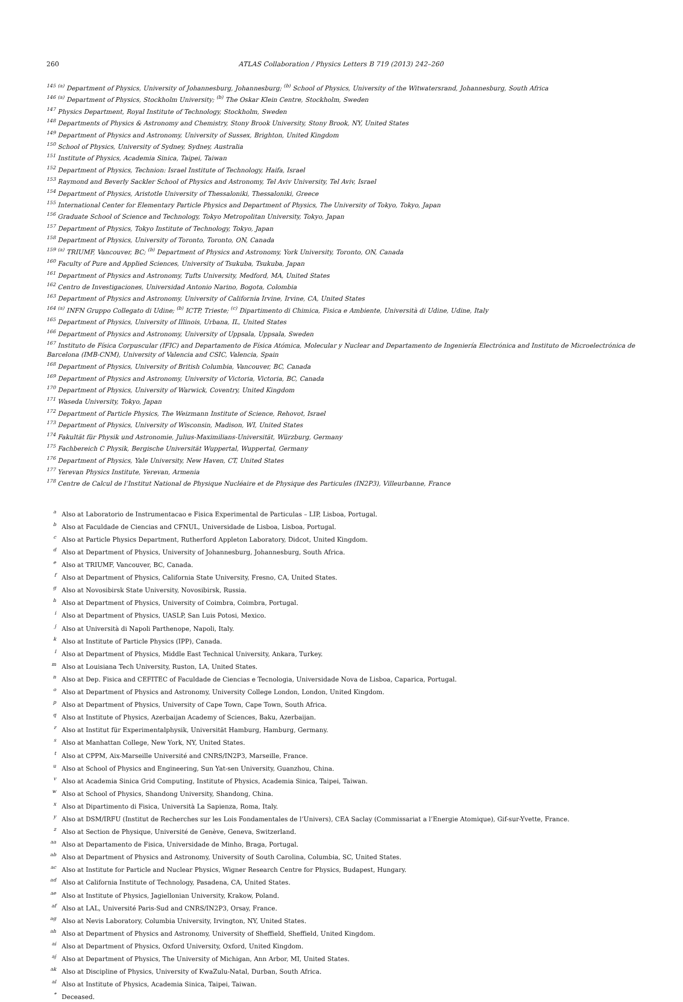260 ATLAS Collaboration / Physics Letters B 719 (2013) 242–260
<sup>145</sup> <sup>(a)</sup> Department of Physics, University of Johannesburg, Johannesburg; <sup>(b)</sup> School of Physics, University of the Witwatersrand, Johannesburg, South Africa
<sup>146</sup> <sup>(a)</sup> Department of Physics, Stockholm University; <sup>(b)</sup> The Oskar Klein Centre, Stockholm, Sweden
<sup>147</sup> Physics Department, Royal Institute of Technology, Stockholm, Sweden
<sup>148</sup> Departments of Physics & Astronomy and Chemistry, Stony Brook University, Stony Brook, NY, United States
<sup>149</sup> Department of Physics and Astronomy, University of Sussex, Brighton, United Kingdom
<sup>150</sup> School of Physics, University of Sydney, Sydney, Australia
<sup>151</sup> Institute of Physics, Academia Sinica, Taipei, Taiwan
<sup>152</sup> Department of Physics, Technion: Israel Institute of Technology, Haifa, Israel
<sup>153</sup> Raymond and Beverly Sackler School of Physics and Astronomy, Tel Aviv University, Tel Aviv, Israel
<sup>154</sup> Department of Physics, Aristotle University of Thessaloniki, Thessaloniki, Greece
<sup>155</sup> International Center for Elementary Particle Physics and Department of Physics, The University of Tokyo, Tokyo, Japan
<sup>156</sup> Graduate School of Science and Technology, Tokyo Metropolitan University, Tokyo, Japan
<sup>157</sup> Department of Physics, Tokyo Institute of Technology, Tokyo, Japan
<sup>158</sup> Department of Physics, University of Toronto, Toronto, ON, Canada
<sup>159</sup> <sup>(a)</sup> TRIUMF, Vancouver, BC; <sup>(b)</sup> Department of Physics and Astronomy, York University, Toronto, ON, Canada
<sup>160</sup> Faculty of Pure and Applied Sciences, University of Tsukuba, Tsukuba, Japan
<sup>161</sup> Department of Physics and Astronomy, Tufts University, Medford, MA, United States
<sup>162</sup> Centro de Investigaciones, Universidad Antonio Narino, Bogota, Colombia
<sup>163</sup> Department of Physics and Astronomy, University of California Irvine, Irvine, CA, United States
<sup>164</sup> <sup>(a)</sup> INFN Gruppo Collegato di Udine; <sup>(b)</sup> ICTP, Trieste; <sup>(c)</sup> Dipartimento di Chimica, Fisica e Ambiente, Università di Udine, Udine, Italy
<sup>165</sup> Department of Physics, University of Illinois, Urbana, IL, United States
<sup>166</sup> Department of Physics and Astronomy, University of Uppsala, Uppsala, Sweden
<sup>167</sup> Instituto de Física Corpuscular (IFIC) and Departamento de Física Atómica, Molecular y Nuclear and Departamento de Ingeniería Electrónica and Instituto de Microelectrónica de Barcelona (IMB-CNM), University of Valencia and CSIC, Valencia, Spain
<sup>168</sup> Department of Physics, University of British Columbia, Vancouver, BC, Canada
<sup>169</sup> Department of Physics and Astronomy, University of Victoria, Victoria, BC, Canada
<sup>170</sup> Department of Physics, University of Warwick, Coventry, United Kingdom
<sup>171</sup> Waseda University, Tokyo, Japan
<sup>172</sup> Department of Particle Physics, The Weizmann Institute of Science, Rehovot, Israel
<sup>173</sup> Department of Physics, University of Wisconsin, Madison, WI, United States
<sup>174</sup> Fakultät für Physik und Astronomie, Julius-Maximilians-Universität, Würzburg, Germany
<sup>175</sup> Fachbereich C Physik, Bergische Universität Wuppertal, Wuppertal, Germany
<sup>176</sup> Department of Physics, Yale University, New Haven, CT, United States
<sup>177</sup> Yerevan Physics Institute, Yerevan, Armenia
<sup>178</sup> Centre de Calcul de l’Institut National de Physique Nucléaire et de Physique des Particules (IN2P3), Villeurbanne, France
<sup>a</sup> Also at Laboratorio de Instrumentacao e Fisica Experimental de Particulas – LIP, Lisboa, Portugal.
<sup>b</sup> Also at Faculdade de Ciencias and CFNUL, Universidade de Lisboa, Lisboa, Portugal.
<sup>c</sup> Also at Particle Physics Department, Rutherford Appleton Laboratory, Didcot, United Kingdom.
<sup>d</sup> Also at Department of Physics, University of Johannesburg, Johannesburg, South Africa.
<sup>e</sup> Also at TRIUMF, Vancouver, BC, Canada.
<sup>f</sup> Also at Department of Physics, California State University, Fresno, CA, United States.
<sup>g</sup> Also at Novosibirsk State University, Novosibirsk, Russia.
<sup>h</sup> Also at Department of Physics, University of Coimbra, Coimbra, Portugal.
<sup>i</sup> Also at Department of Physics, UASLP, San Luis Potosi, Mexico.
<sup>j</sup> Also at Università di Napoli Parthenope, Napoli, Italy.
<sup>k</sup> Also at Institute of Particle Physics (IPP), Canada.
<sup>l</sup> Also at Department of Physics, Middle East Technical University, Ankara, Turkey.
<sup>m</sup> Also at Louisiana Tech University, Ruston, LA, United States.
<sup>n</sup> Also at Dep. Fisica and CEFITEC of Faculdade de Ciencias e Tecnologia, Universidade Nova de Lisboa, Caparica, Portugal.
<sup>o</sup> Also at Department of Physics and Astronomy, University College London, London, United Kingdom.
<sup>p</sup> Also at Department of Physics, University of Cape Town, Cape Town, South Africa.
<sup>q</sup> Also at Institute of Physics, Azerbaijan Academy of Sciences, Baku, Azerbaijan.
<sup>r</sup> Also at Institut für Experimentalphysik, Universität Hamburg, Hamburg, Germany.
<sup>s</sup> Also at Manhattan College, New York, NY, United States.
<sup>t</sup> Also at CPPM, Aix-Marseille Université and CNRS/IN2P3, Marseille, France.
<sup>u</sup> Also at School of Physics and Engineering, Sun Yat-sen University, Guanzhou, China.
<sup>v</sup> Also at Academia Sinica Grid Computing, Institute of Physics, Academia Sinica, Taipei, Taiwan.
<sup>w</sup> Also at School of Physics, Shandong University, Shandong, China.
<sup>x</sup> Also at Dipartimento di Fisica, Università La Sapienza, Roma, Italy.
<sup>y</sup> Also at DSM/IRFU (Institut de Recherches sur les Lois Fondamentales de l’Univers), CEA Saclay (Commissariat a l’Energie Atomique), Gif-sur-Yvette, France.
<sup>z</sup> Also at Section de Physique, Université de Genève, Geneva, Switzerland.
<sup>aa</sup> Also at Departamento de Fisica, Universidade de Minho, Braga, Portugal.
<sup>ab</sup> Also at Department of Physics and Astronomy, University of South Carolina, Columbia, SC, United States.
<sup>ac</sup> Also at Institute for Particle and Nuclear Physics, Wigner Research Centre for Physics, Budapest, Hungary.
<sup>ad</sup> Also at California Institute of Technology, Pasadena, CA, United States.
<sup>ae</sup> Also at Institute of Physics, Jagiellonian University, Krakow, Poland.
<sup>af</sup> Also at LAL, Université Paris-Sud and CNRS/IN2P3, Orsay, France.
<sup>ag</sup> Also at Nevis Laboratory, Columbia University, Irvington, NY, United States.
<sup>ah</sup> Also at Department of Physics and Astronomy, University of Sheffield, Sheffield, United Kingdom.
<sup>ai</sup> Also at Department of Physics, Oxford University, Oxford, United Kingdom.
<sup>aj</sup> Also at Department of Physics, The University of Michigan, Ann Arbor, MI, United States.
<sup>ak</sup> Also at Discipline of Physics, University of KwaZulu-Natal, Durban, South Africa.
<sup>al</sup> Also at Institute of Physics, Academia Sinica, Taipei, Taiwan.
<sup>*</sup> Deceased.